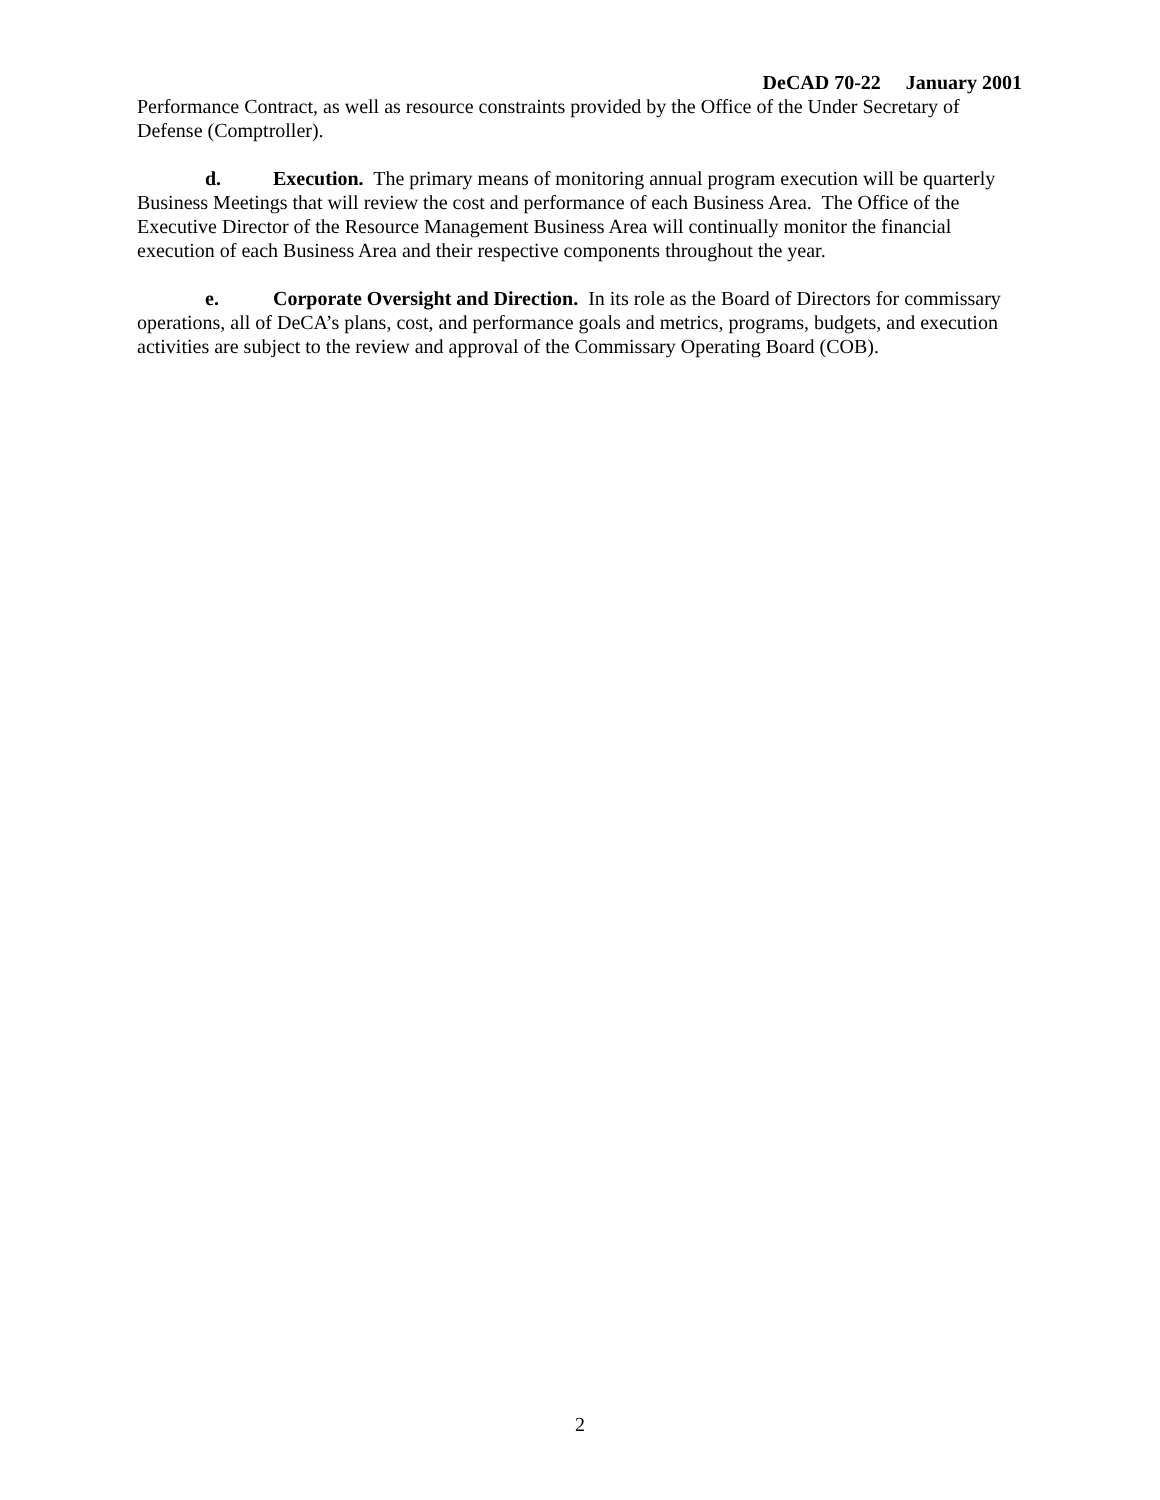DeCAD 70-22 January 2001
Performance Contract, as well as resource constraints provided by the Office of the Under Secretary of Defense (Comptroller).
d. Execution. The primary means of monitoring annual program execution will be quarterly Business Meetings that will review the cost and performance of each Business Area. The Office of the Executive Director of the Resource Management Business Area will continually monitor the financial execution of each Business Area and their respective components throughout the year.
e. Corporate Oversight and Direction. In its role as the Board of Directors for commissary operations, all of DeCA’s plans, cost, and performance goals and metrics, programs, budgets, and execution activities are subject to the review and approval of the Commissary Operating Board (COB).
2